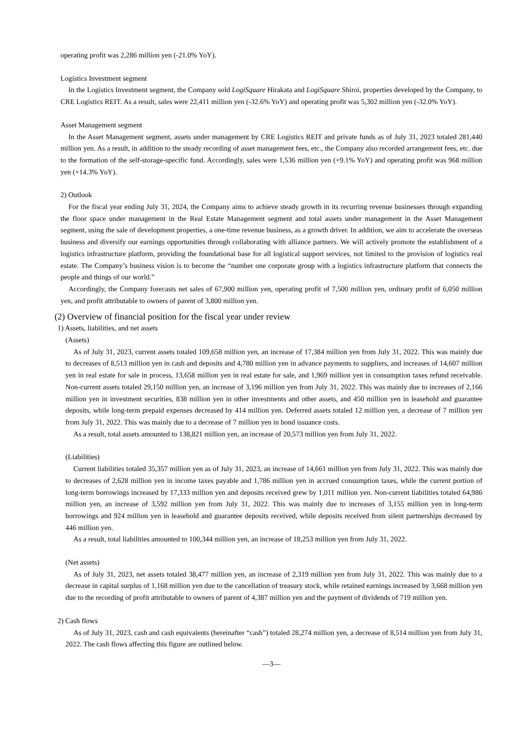operating profit was 2,286 million yen (-21.0% YoY).
Logistics Investment segment
In the Logistics Investment segment, the Company sold LogiSquare Hirakata and LogiSquare Shiroi, properties developed by the Company, to CRE Logistics REIT. As a result, sales were 22,411 million yen (-32.6% YoY) and operating profit was 5,302 million yen (-32.0% YoY).
Asset Management segment
In the Asset Management segment, assets under management by CRE Logistics REIT and private funds as of July 31, 2023 totaled 281,440 million yen. As a result, in addition to the steady recording of asset management fees, etc., the Company also recorded arrangement fees, etc. due to the formation of the self-storage-specific fund. Accordingly, sales were 1,536 million yen (+9.1% YoY) and operating profit was 968 million yen (+14.3% YoY).
2) Outlook
For the fiscal year ending July 31, 2024, the Company aims to achieve steady growth in its recurring revenue businesses through expanding the floor space under management in the Real Estate Management segment and total assets under management in the Asset Management segment, using the sale of development properties, a one-time revenue business, as a growth driver. In addition, we aim to accelerate the overseas business and diversify our earnings opportunities through collaborating with alliance partners. We will actively promote the establishment of a logistics infrastructure platform, providing the foundational base for all logistical support services, not limited to the provision of logistics real estate. The Company’s business vision is to become the “number one corporate group with a logistics infrastructure platform that connects the people and things of our world.”
Accordingly, the Company forecasts net sales of 67,900 million yen, operating profit of 7,500 million yen, ordinary profit of 6,050 million yen, and profit attributable to owners of parent of 3,800 million yen.
(2) Overview of financial position for the fiscal year under review
1) Assets, liabilities, and net assets
(Assets)
As of July 31, 2023, current assets totaled 109,658 million yen, an increase of 17,384 million yen from July 31, 2022. This was mainly due to decreases of 8,513 million yen in cash and deposits and 4,780 million yen in advance payments to suppliers, and increases of 14,607 million yen in real estate for sale in process, 13,658 million yen in real estate for sale, and 1,969 million yen in consumption taxes refund receivable. Non-current assets totaled 29,150 million yen, an increase of 3,196 million yen from July 31, 2022. This was mainly due to increases of 2,166 million yen in investment securities, 838 million yen in other investments and other assets, and 450 million yen in leasehold and guarantee deposits, while long-term prepaid expenses decreased by 414 million yen. Deferred assets totaled 12 million yen, a decrease of 7 million yen from July 31, 2022. This was mainly due to a decrease of 7 million yen in bond issuance costs.
As a result, total assets amounted to 138,821 million yen, an increase of 20,573 million yen from July 31, 2022.
(Liabilities)
Current liabilities totaled 35,357 million yen as of July 31, 2023, an increase of 14,661 million yen from July 31, 2022. This was mainly due to decreases of 2,628 million yen in income taxes payable and 1,786 million yen in accrued consumption taxes, while the current portion of long-term borrowings increased by 17,333 million yen and deposits received grew by 1,011 million yen. Non-current liabilities totaled 64,986 million yen, an increase of 3,592 million yen from July 31, 2022. This was mainly due to increases of 3,155 million yen in long-term borrowings and 924 million yen in leasehold and guarantee deposits received, while deposits received from silent partnerships decreased by 446 million yen.
As a result, total liabilities amounted to 100,344 million yen, an increase of 18,253 million yen from July 31, 2022.
(Net assets)
As of July 31, 2023, net assets totaled 38,477 million yen, an increase of 2,319 million yen from July 31, 2022. This was mainly due to a decrease in capital surplus of 1,168 million yen due to the cancellation of treasury stock, while retained earnings increased by 3,668 million yen due to the recording of profit attributable to owners of parent of 4,387 million yen and the payment of dividends of 719 million yen.
2) Cash flows
As of July 31, 2023, cash and cash equivalents (hereinafter “cash”) totaled 28,274 million yen, a decrease of 8,514 million yen from July 31, 2022. The cash flows affecting this figure are outlined below.
—3—